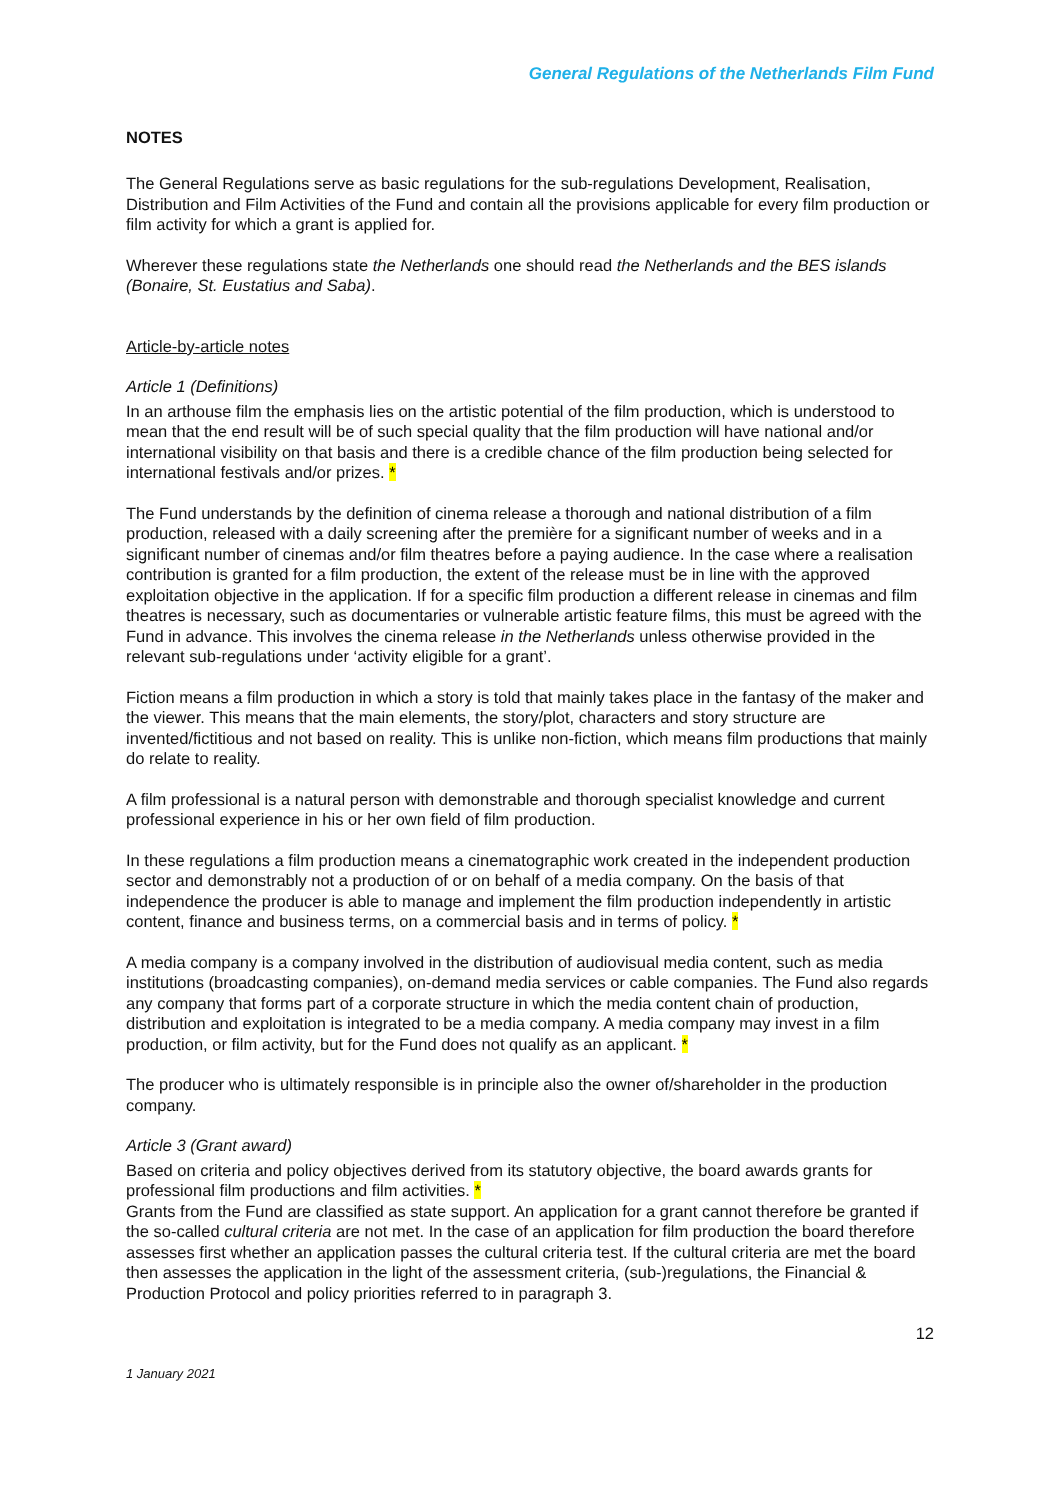General Regulations of the Netherlands Film Fund
NOTES
The General Regulations serve as basic regulations for the sub-regulations Development, Realisation, Distribution and Film Activities of the Fund and contain all the provisions applicable for every film production or film activity for which a grant is applied for.
Wherever these regulations state the Netherlands one should read the Netherlands and the BES islands (Bonaire, St. Eustatius and Saba).
Article-by-article notes
Article 1 (Definitions)
In an arthouse film the emphasis lies on the artistic potential of the film production, which is understood to mean that the end result will be of such special quality that the film production will have national and/or international visibility on that basis and there is a credible chance of the film production being selected for international festivals and/or prizes. *
The Fund understands by the definition of cinema release a thorough and national distribution of a film production, released with a daily screening after the première for a significant number of weeks and in a significant number of cinemas and/or film theatres before a paying audience. In the case where a realisation contribution is granted for a film production, the extent of the release must be in line with the approved exploitation objective in the application. If for a specific film production a different release in cinemas and film theatres is necessary, such as documentaries or vulnerable artistic feature films, this must be agreed with the Fund in advance. This involves the cinema release in the Netherlands unless otherwise provided in the relevant sub-regulations under ‘activity eligible for a grant’.
Fiction means a film production in which a story is told that mainly takes place in the fantasy of the maker and the viewer. This means that the main elements, the story/plot, characters and story structure are invented/fictitious and not based on reality. This is unlike non-fiction, which means film productions that mainly do relate to reality.
A film professional is a natural person with demonstrable and thorough specialist knowledge and current professional experience in his or her own field of film production.
In these regulations a film production means a cinematographic work created in the independent production sector and demonstrably not a production of or on behalf of a media company. On the basis of that independence the producer is able to manage and implement the film production independently in artistic content, finance and business terms, on a commercial basis and in terms of policy. *
A media company is a company involved in the distribution of audiovisual media content, such as media institutions (broadcasting companies), on-demand media services or cable companies. The Fund also regards any company that forms part of a corporate structure in which the media content chain of production, distribution and exploitation is integrated to be a media company. A media company may invest in a film production, or film activity, but for the Fund does not qualify as an applicant. *
The producer who is ultimately responsible is in principle also the owner of/shareholder in the production company.
Article 3 (Grant award)
Based on criteria and policy objectives derived from its statutory objective, the board awards grants for professional film productions and film activities. *
Grants from the Fund are classified as state support. An application for a grant cannot therefore be granted if the so-called cultural criteria are not met. In the case of an application for film production the board therefore assesses first whether an application passes the cultural criteria test. If the cultural criteria are met the board then assesses the application in the light of the assessment criteria, (sub-)regulations, the Financial & Production Protocol and policy priorities referred to in paragraph 3.
12
1 January 2021